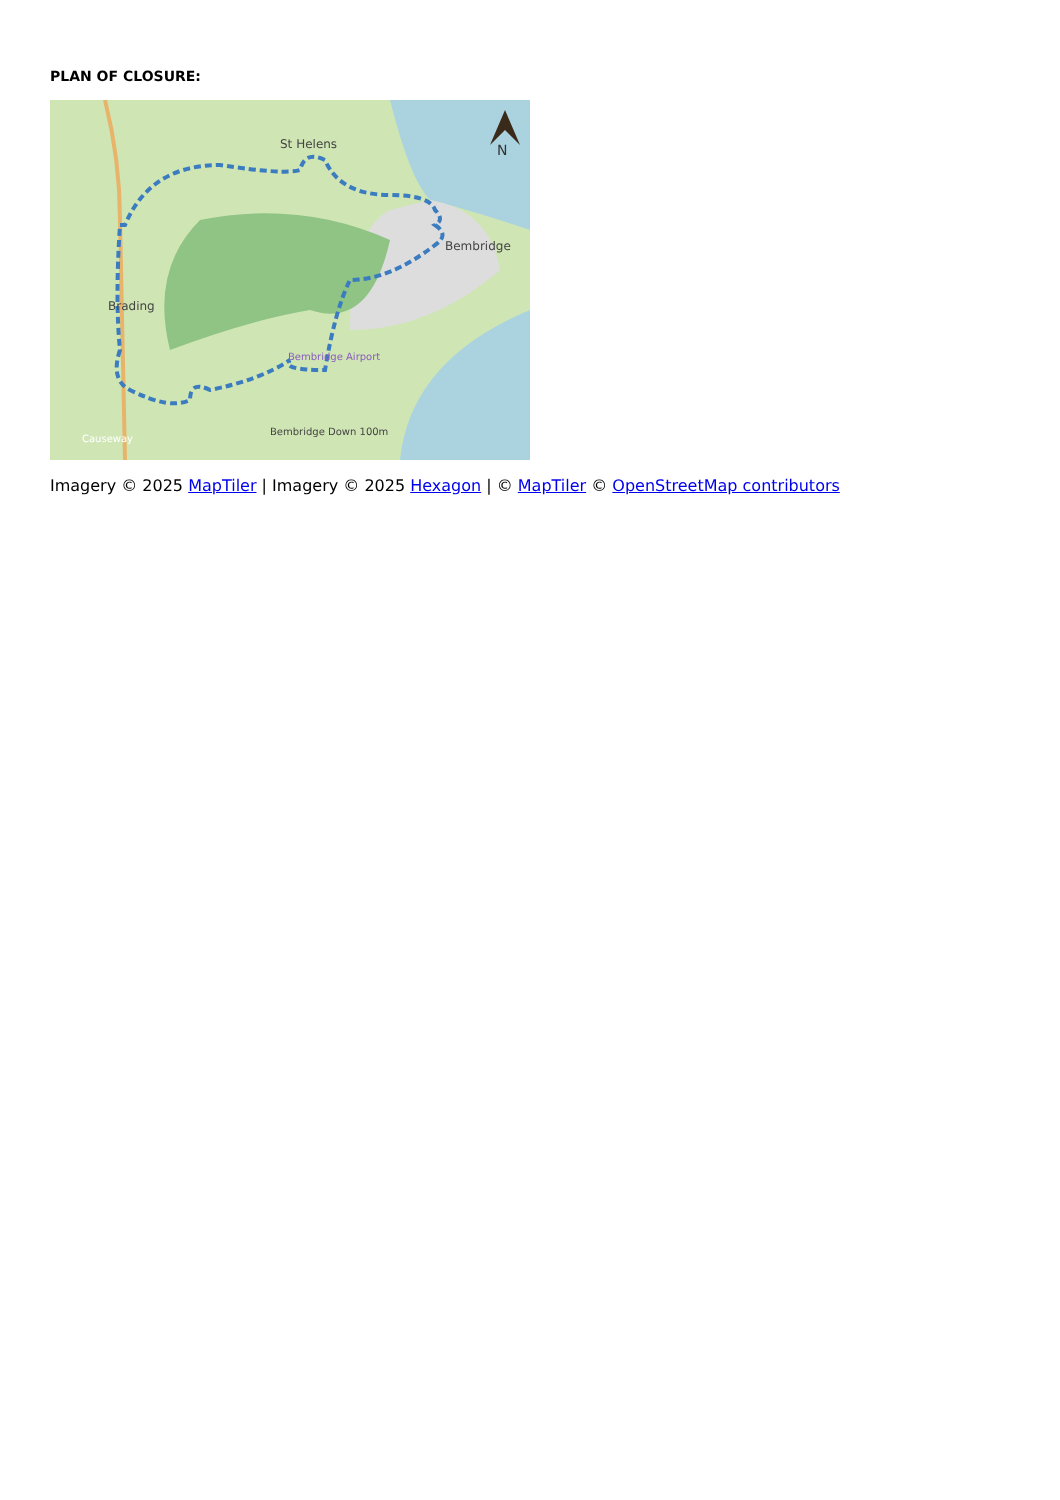PLAN OF CLOSURE:
St Helens
Bembridge
Brading
Bembridge Airport
Bembridge Down 100m
Causeway
N
Imagery © 2025 MapTiler | Imagery © 2025 Hexagon | © MapTiler © OpenStreetMap contributors